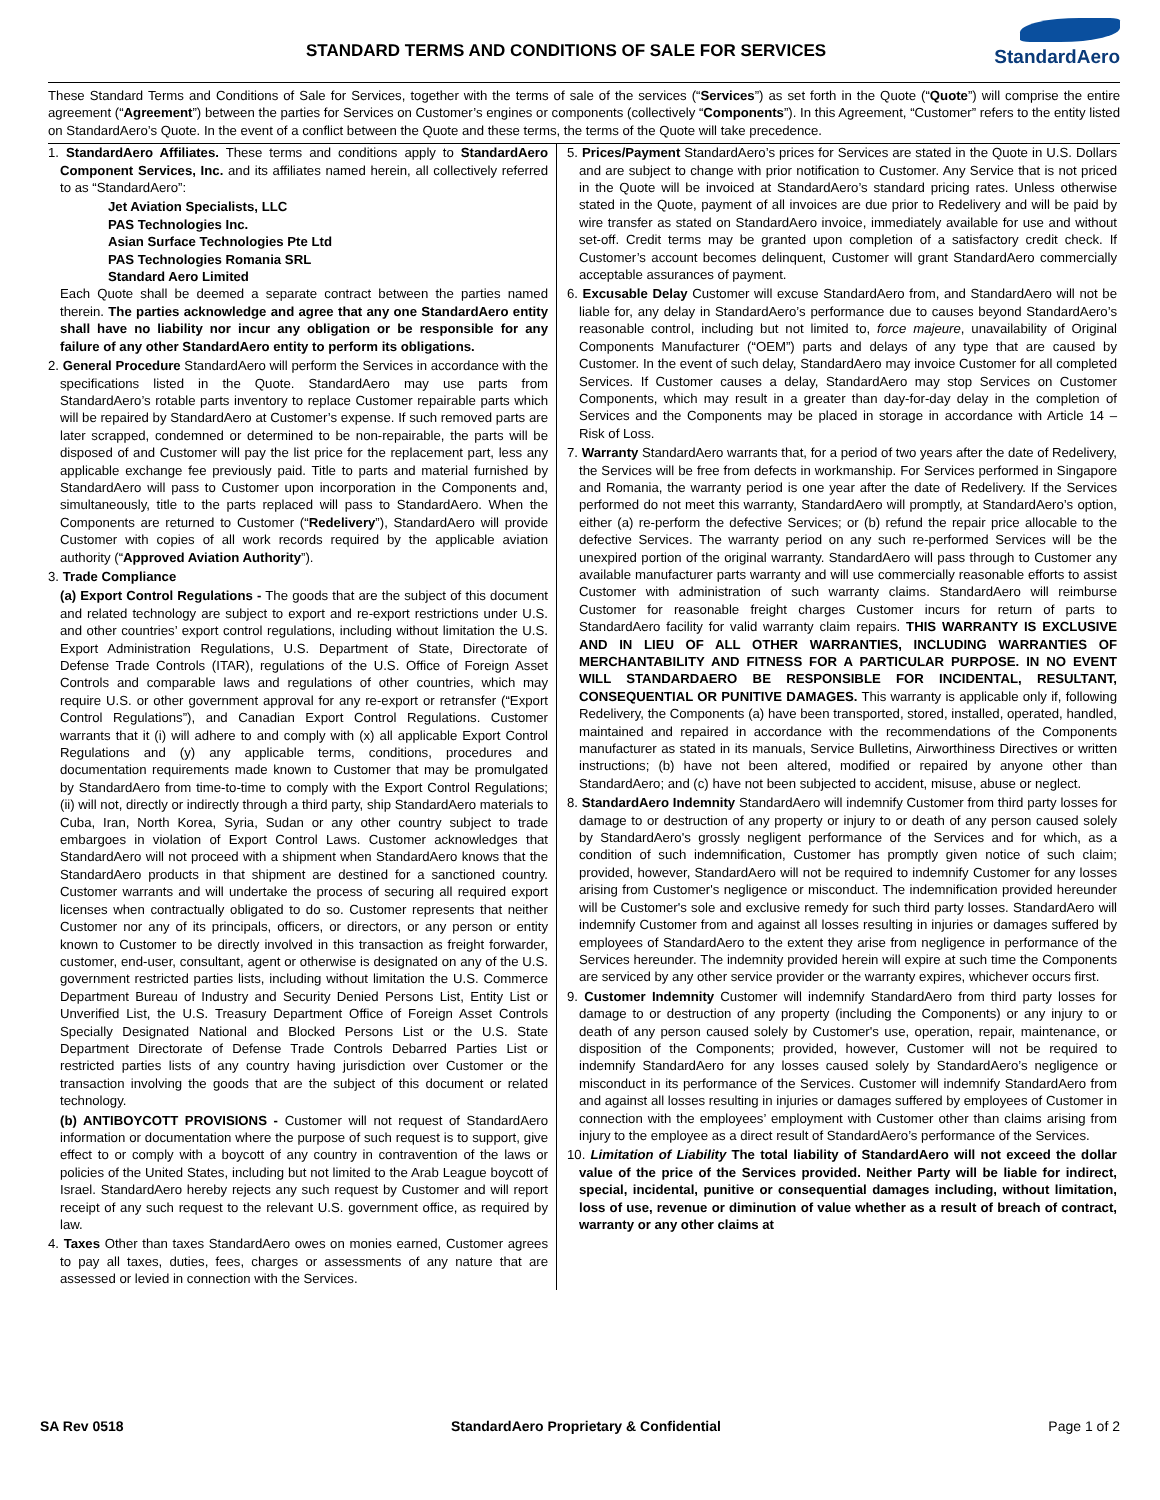STANDARD TERMS AND CONDITIONS OF SALE FOR SERVICES
StandardAero
These Standard Terms and Conditions of Sale for Services, together with the terms of sale of the services (“Services”) as set forth in the Quote (“Quote”) will comprise the entire agreement (“Agreement”) between the parties for Services on Customer’s engines or components (collectively “Components”). In this Agreement, “Customer” refers to the entity listed on StandardAero’s Quote. In the event of a conflict between the Quote and these terms, the terms of the Quote will take precedence.
1. StandardAero Affiliates. These terms and conditions apply to StandardAero Component Services, Inc. and its affiliates named herein, all collectively referred to as “StandardAero”:
Jet Aviation Specialists, LLC
PAS Technologies Inc.
Asian Surface Technologies Pte Ltd
PAS Technologies Romania SRL
Standard Aero Limited
Each Quote shall be deemed a separate contract between the parties named therein. The parties acknowledge and agree that any one StandardAero entity shall have no liability nor incur any obligation or be responsible for any failure of any other StandardAero entity to perform its obligations.
2. General Procedure StandardAero will perform the Services in accordance with the specifications listed in the Quote. StandardAero may use parts from StandardAero’s rotable parts inventory to replace Customer repairable parts which will be repaired by StandardAero at Customer’s expense. If such removed parts are later scrapped, condemned or determined to be non-repairable, the parts will be disposed of and Customer will pay the list price for the replacement part, less any applicable exchange fee previously paid. Title to parts and material furnished by StandardAero will pass to Customer upon incorporation in the Components and, simultaneously, title to the parts replaced will pass to StandardAero. When the Components are returned to Customer (“Redelivery”), StandardAero will provide Customer with copies of all work records required by the applicable aviation authority (“Approved Aviation Authority”).
3. Trade Compliance
(a) Export Control Regulations - The goods that are the subject of this document and related technology are subject to export and re-export restrictions under U.S. and other countries’ export control regulations, including without limitation the U.S. Export Administration Regulations, U.S. Department of State, Directorate of Defense Trade Controls (ITAR), regulations of the U.S. Office of Foreign Asset Controls and comparable laws and regulations of other countries, which may require U.S. or other government approval for any re-export or retransfer (“Export Control Regulations”), and Canadian Export Control Regulations. Customer warrants that it (i) will adhere to and comply with (x) all applicable Export Control Regulations and (y) any applicable terms, conditions, procedures and documentation requirements made known to Customer that may be promulgated by StandardAero from time-to-time to comply with the Export Control Regulations; (ii) will not, directly or indirectly through a third party, ship StandardAero materials to Cuba, Iran, North Korea, Syria, Sudan or any other country subject to trade embargoes in violation of Export Control Laws. Customer acknowledges that StandardAero will not proceed with a shipment when StandardAero knows that the StandardAero products in that shipment are destined for a sanctioned country. Customer warrants and will undertake the process of securing all required export licenses when contractually obligated to do so. Customer represents that neither Customer nor any of its principals, officers, or directors, or any person or entity known to Customer to be directly involved in this transaction as freight forwarder, customer, end-user, consultant, agent or otherwise is designated on any of the U.S. government restricted parties lists, including without limitation the U.S. Commerce Department Bureau of Industry and Security Denied Persons List, Entity List or Unverified List, the U.S. Treasury Department Office of Foreign Asset Controls Specially Designated National and Blocked Persons List or the U.S. State Department Directorate of Defense Trade Controls Debarred Parties List or restricted parties lists of any country having jurisdiction over Customer or the transaction involving the goods that are the subject of this document or related technology.
(b) ANTIBOYCOTT PROVISIONS - Customer will not request of StandardAero information or documentation where the purpose of such request is to support, give effect to or comply with a boycott of any country in contravention of the laws or policies of the United States, including but not limited to the Arab League boycott of Israel. StandardAero hereby rejects any such request by Customer and will report receipt of any such request to the relevant U.S. government office, as required by law.
4. Taxes Other than taxes StandardAero owes on monies earned, Customer agrees to pay all taxes, duties, fees, charges or assessments of any nature that are assessed or levied in connection with the Services.
5. Prices/Payment StandardAero’s prices for Services are stated in the Quote in U.S. Dollars and are subject to change with prior notification to Customer. Any Service that is not priced in the Quote will be invoiced at StandardAero’s standard pricing rates. Unless otherwise stated in the Quote, payment of all invoices are due prior to Redelivery and will be paid by wire transfer as stated on StandardAero invoice, immediately available for use and without set-off. Credit terms may be granted upon completion of a satisfactory credit check. If Customer’s account becomes delinquent, Customer will grant StandardAero commercially acceptable assurances of payment.
6. Excusable Delay Customer will excuse StandardAero from, and StandardAero will not be liable for, any delay in StandardAero’s performance due to causes beyond StandardAero’s reasonable control, including but not limited to, force majeure, unavailability of Original Components Manufacturer (“OEM”) parts and delays of any type that are caused by Customer. In the event of such delay, StandardAero may invoice Customer for all completed Services. If Customer causes a delay, StandardAero may stop Services on Customer Components, which may result in a greater than day-for-day delay in the completion of Services and the Components may be placed in storage in accordance with Article 14 – Risk of Loss.
7. Warranty StandardAero warrants that, for a period of two years after the date of Redelivery, the Services will be free from defects in workmanship. For Services performed in Singapore and Romania, the warranty period is one year after the date of Redelivery. If the Services performed do not meet this warranty, StandardAero will promptly, at StandardAero’s option, either (a) re-perform the defective Services; or (b) refund the repair price allocable to the defective Services. The warranty period on any such re-performed Services will be the unexpired portion of the original warranty. StandardAero will pass through to Customer any available manufacturer parts warranty and will use commercially reasonable efforts to assist Customer with administration of such warranty claims. StandardAero will reimburse Customer for reasonable freight charges Customer incurs for return of parts to StandardAero facility for valid warranty claim repairs. THIS WARRANTY IS EXCLUSIVE AND IN LIEU OF ALL OTHER WARRANTIES, INCLUDING WARRANTIES OF MERCHANTABILITY AND FITNESS FOR A PARTICULAR PURPOSE. IN NO EVENT WILL STANDARDAERO BE RESPONSIBLE FOR INCIDENTAL, RESULTANT, CONSEQUENTIAL OR PUNITIVE DAMAGES. This warranty is applicable only if, following Redelivery, the Components (a) have been transported, stored, installed, operated, handled, maintained and repaired in accordance with the recommendations of the Components manufacturer as stated in its manuals, Service Bulletins, Airworthiness Directives or written instructions; (b) have not been altered, modified or repaired by anyone other than StandardAero; and (c) have not been subjected to accident, misuse, abuse or neglect.
8. StandardAero Indemnity StandardAero will indemnify Customer from third party losses for damage to or destruction of any property or injury to or death of any person caused solely by StandardAero's grossly negligent performance of the Services and for which, as a condition of such indemnification, Customer has promptly given notice of such claim; provided, however, StandardAero will not be required to indemnify Customer for any losses arising from Customer's negligence or misconduct. The indemnification provided hereunder will be Customer's sole and exclusive remedy for such third party losses. StandardAero will indemnify Customer from and against all losses resulting in injuries or damages suffered by employees of StandardAero to the extent they arise from negligence in performance of the Services hereunder. The indemnity provided herein will expire at such time the Components are serviced by any other service provider or the warranty expires, whichever occurs first.
9. Customer Indemnity Customer will indemnify StandardAero from third party losses for damage to or destruction of any property (including the Components) or any injury to or death of any person caused solely by Customer's use, operation, repair, maintenance, or disposition of the Components; provided, however, Customer will not be required to indemnify StandardAero for any losses caused solely by StandardAero’s negligence or misconduct in its performance of the Services. Customer will indemnify StandardAero from and against all losses resulting in injuries or damages suffered by employees of Customer in connection with the employees’ employment with Customer other than claims arising from injury to the employee as a direct result of StandardAero’s performance of the Services.
10. Limitation of Liability The total liability of StandardAero will not exceed the dollar value of the price of the Services provided. Neither Party will be liable for indirect, special, incidental, punitive or consequential damages including, without limitation, loss of use, revenue or diminution of value whether as a result of breach of contract, warranty or any other claims at
SA Rev 0518 StandardAero Proprietary & Confidential Page 1 of 2